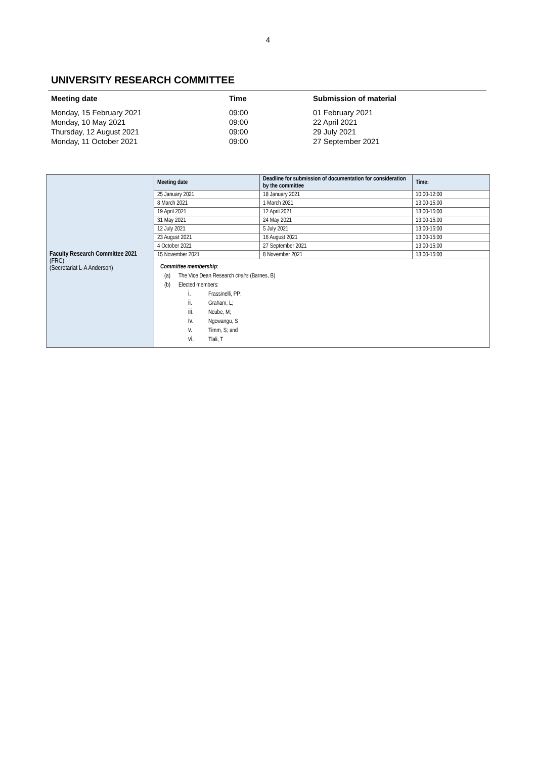4
UNIVERSITY RESEARCH COMMITTEE
| Meeting date | Time | Submission of material |
| --- | --- | --- |
| Monday, 15 February 2021 | 09:00 | 01 February 2021 |
| Monday, 10 May 2021 | 09:00 | 22 April 2021 |
| Thursday, 12 August 2021 | 09:00 | 29 July 2021 |
| Monday, 11 October 2021 | 09:00 | 27 September 2021 |
| Faculty Research Committee 2021 (FRC) (Secretariat L-A Anderson) | Meeting date | Deadline for submission of documentation for consideration by the committee | Time: |
| | 25 January 2021 | 18 January 2021 | 10:00-12:00 |
| | 8 March 2021 | 1 March 2021 | 13:00-15:00 |
| | 19 April 2021 | 12 April 2021 | 13:00-15:00 |
| | 31 May 2021 | 24 May 2021 | 13:00-15:00 |
| | 12 July 2021 | 5 July 2021 | 13:00-15:00 |
| | 23 August 2021 | 16 August 2021 | 13:00-15:00 |
| | 4 October 2021 | 27 September 2021 | 13:00-15:00 |
| | 15 November 2021 | 8 November 2021 | 13:00-15:00 |
| | Committee membership : (a) The Vice Dean Research chairs (Barnes, B) (b) Elected members: i. Frassinelli, PP; ii. Graham, L; iii. Ncube, M; iv. Ngcwangu, S v. Timm, S; and vi. Tlali, T | | |